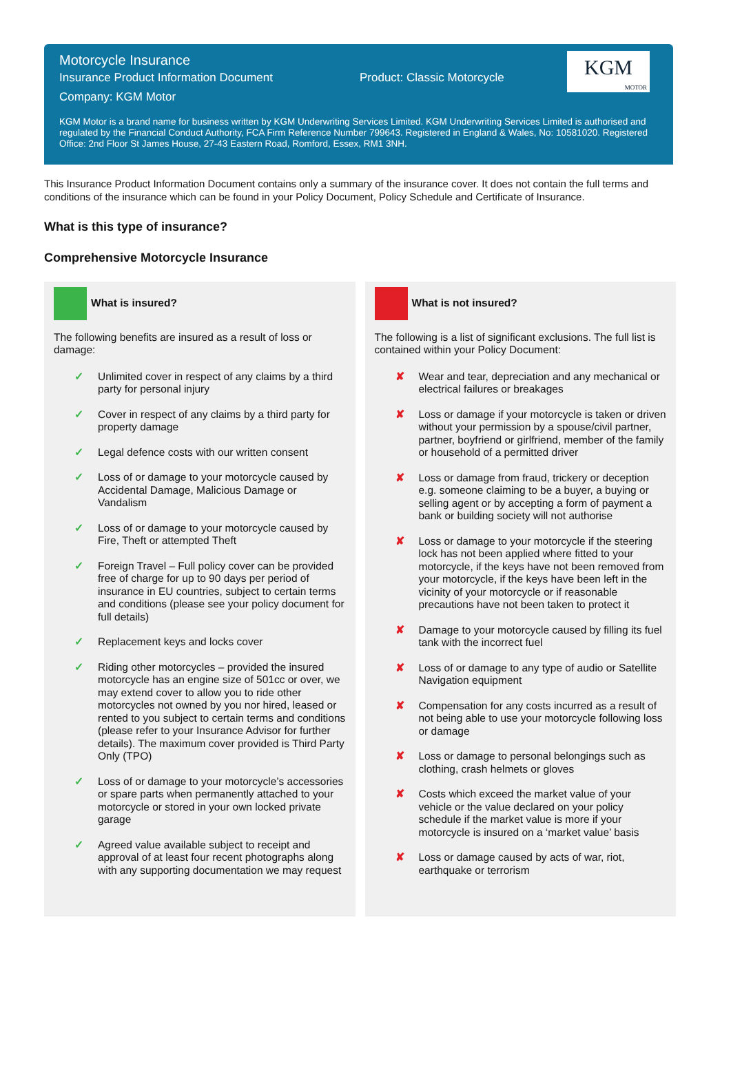Motorcycle Insurance
Insurance Product Information Document Product: Classic Motorcycle
Company: KGM Motor
KGM
MOTOR
KGM Motor is a brand name for business written by KGM Underwriting Services Limited. KGM Underwriting Services Limited is authorised and regulated by the Financial Conduct Authority, FCA Firm Reference Number 799643. Registered in England & Wales, No: 10581020. Registered Office: 2nd Floor St James House, 27-43 Eastern Road, Romford, Essex, RM1 3NH.
This Insurance Product Information Document contains only a summary of the insurance cover. It does not contain the full terms and conditions of the insurance which can be found in your Policy Document, Policy Schedule and Certificate of Insurance.
What is this type of insurance?
Comprehensive Motorcycle Insurance
What is insured?
The following benefits are insured as a result of loss or damage:
✓ Unlimited cover in respect of any claims by a third party for personal injury
✓ Cover in respect of any claims by a third party for property damage
✓ Legal defence costs with our written consent
✓ Loss of or damage to your motorcycle caused by Accidental Damage, Malicious Damage or Vandalism
✓ Loss of or damage to your motorcycle caused by Fire, Theft or attempted Theft
✓ Foreign Travel – Full policy cover can be provided free of charge for up to 90 days per period of insurance in EU countries, subject to certain terms and conditions (please see your policy document for full details)
✓ Replacement keys and locks cover
✓ Riding other motorcycles – provided the insured motorcycle has an engine size of 501cc or over, we may extend cover to allow you to ride other motorcycles not owned by you nor hired, leased or rented to you subject to certain terms and conditions (please refer to your Insurance Advisor for further details). The maximum cover provided is Third Party Only (TPO)
✓ Loss of or damage to your motorcycle’s accessories or spare parts when permanently attached to your motorcycle or stored in your own locked private garage
✓ Agreed value available subject to receipt and approval of at least four recent photographs along with any supporting documentation we may request
What is not insured?
The following is a list of significant exclusions. The full list is contained within your Policy Document:
✘ Wear and tear, depreciation and any mechanical or electrical failures or breakages
✘ Loss or damage if your motorcycle is taken or driven without your permission by a spouse/civil partner, partner, boyfriend or girlfriend, member of the family or household of a permitted driver
✘ Loss or damage from fraud, trickery or deception e.g. someone claiming to be a buyer, a buying or selling agent or by accepting a form of payment a bank or building society will not authorise
✘ Loss or damage to your motorcycle if the steering lock has not been applied where fitted to your motorcycle, if the keys have not been removed from your motorcycle, if the keys have been left in the vicinity of your motorcycle or if reasonable precautions have not been taken to protect it
✘ Damage to your motorcycle caused by filling its fuel tank with the incorrect fuel
✘ Loss of or damage to any type of audio or Satellite Navigation equipment
✘ Compensation for any costs incurred as a result of not being able to use your motorcycle following loss or damage
✘ Loss or damage to personal belongings such as clothing, crash helmets or gloves
✘ Costs which exceed the market value of your vehicle or the value declared on your policy schedule if the market value is more if your motorcycle is insured on a ‘market value’ basis
✘ Loss or damage caused by acts of war, riot, earthquake or terrorism